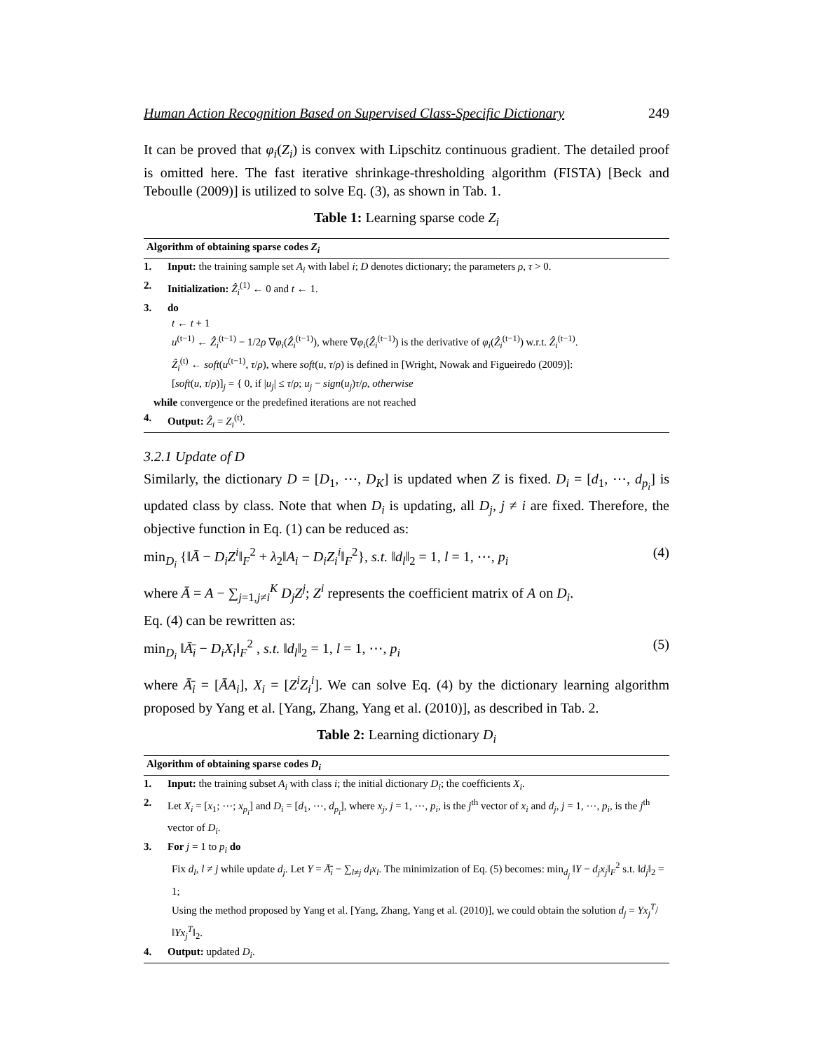Human Action Recognition Based on Supervised Class-Specific Dictionary 249
It can be proved that φ<sub>i</sub>(Z<sub>i</sub>) is convex with Lipschitz continuous gradient. The detailed proof is omitted here. The fast iterative shrinkage-thresholding algorithm (FISTA) [Beck and Teboulle (2009)] is utilized to solve Eq. (3), as shown in Tab. 1.
Table 1: Learning sparse code Z<sub>i</sub>
Algorithm of obtaining sparse codes Z<sub>i</sub>
1. Input: the training sample set A<sub>i</sub> with label i; D denotes dictionary; the parameters ρ, τ > 0.
2. Initialization: Ẑ<sub>i</sub><sup>(1)</sup> ← 0 and t ← 1.
3. do
t ← t + 1
u<sup>(t−1)</sup> ← Ẑ<sub>i</sub><sup>(t−1)</sup> − 1/2ρ ∇φ<sub>i</sub>(Ẑ<sub>i</sub><sup>(t−1)</sup>), where ∇φ<sub>i</sub>(Ẑ<sub>i</sub><sup>(t−1)</sup>) is the derivative of φ<sub>i</sub>(Ẑ<sub>i</sub><sup>(t−1)</sup>) w.r.t. Ẑ<sub>i</sub><sup>(t−1)</sup>.
Ẑ<sub>i</sub><sup>(t)</sup> ← soft(u<sup>(t−1)</sup>, τ/ρ), where soft(u, τ/ρ) is defined in [Wright, Nowak and Figueiredo (2009)]:
[soft(u, τ/ρ)]<sub>j</sub> = { 0, if |u<sub>j</sub>| ≤ τ/ρ; u<sub>j</sub> − sign(u<sub>j</sub>)τ/ρ, otherwise
while convergence or the predefined iterations are not reached
4. Output: Ẑ<sub>i</sub> = Z<sub>i</sub><sup>(t)</sup>.
3.2.1 Update of D
Similarly, the dictionary D = [D<sub>1</sub>, ⋯, D<sub>K</sub>] is updated when Z is fixed. D<sub>i</sub> = [d<sub>1</sub>, ⋯, d<sub>p<sub>i</sub></sub>] is updated class by class. Note that when D<sub>i</sub> is updating, all D<sub>j</sub>, j ≠ i are fixed. Therefore, the objective function in Eq. (1) can be reduced as:
min<sub>D<sub>i</sub></sub> {‖Ā − D<sub>i</sub>Z<sup>i</sup>‖<sub>F</sub><sup>2</sup> + λ<sub>2</sub>‖A<sub>i</sub> − D<sub>i</sub>Z<sub>i</sub><sup>i</sup>‖<sub>F</sub><sup>2</sup>}, s.t. ‖d<sub>l</sub>‖<sub>2</sub> = 1, l = 1, ⋯, p<sub>i</sub> (4)
where Ā = A − ∑<sub>j=1,j≠i</sub><sup>K</sup> D<sub>j</sub>Z<sup>j</sup>; Z<sup>i</sup> represents the coefficient matrix of A on D<sub>i</sub>.
Eq. (4) can be rewritten as:
min<sub>D<sub>i</sub></sub> ‖Ā̄<sub>i</sub> − D<sub>i</sub>X<sub>i</sub>‖<sub>F</sub><sup>2</sup> , s.t. ‖d<sub>l</sub>‖<sub>2</sub> = 1, l = 1, ⋯, p<sub>i</sub> (5)
where Ā̄<sub>i</sub> = [ĀA<sub>i</sub>], X<sub>i</sub> = [Z<sup>i</sup>Z<sub>i</sub><sup>i</sup>]. We can solve Eq. (4) by the dictionary learning algorithm proposed by Yang et al. [Yang, Zhang, Yang et al. (2010)], as described in Tab. 2.
Table 2: Learning dictionary D<sub>i</sub>
Algorithm of obtaining sparse codes D<sub>i</sub>
1. Input: the training subset A<sub>i</sub> with class i; the initial dictionary D<sub>i</sub>; the coefficients X<sub>i</sub>.
2. Let X<sub>i</sub> = [x<sub>1</sub>; ⋯; x<sub>p<sub>i</sub></sub>] and D<sub>i</sub> = [d<sub>1</sub>, ⋯, d<sub>p<sub>i</sub></sub>], where x<sub>j</sub>, j = 1, ⋯, p<sub>i</sub>, is the j<sup>th</sup> vector of x<sub>i</sub> and d<sub>j</sub>, j = 1, ⋯, p<sub>i</sub>, is the j<sup>th</sup> vector of D<sub>i</sub>.
3. For j = 1 to p<sub>i</sub> do
Fix d<sub>l</sub>, l ≠ j while update d<sub>j</sub>. Let Y = Ā̄<sub>i</sub> − ∑<sub>l≠j</sub> d<sub>l</sub>x<sub>l</sub>. The minimization of Eq. (5) becomes: min<sub>d<sub>j</sub></sub> ‖Y − d<sub>j</sub>x<sub>j</sub>‖<sub>F</sub><sup>2</sup> s.t. ‖d<sub>j</sub>‖<sub>2</sub> = 1;
Using the method proposed by Yang et al. [Yang, Zhang, Yang et al. (2010)], we could obtain the solution d<sub>j</sub> = Yx<sub>j</sub><sup>T</sup>/‖Yx<sub>j</sub><sup>T</sup>‖<sub>2</sub>.
4. Output: updated D<sub>i</sub>.